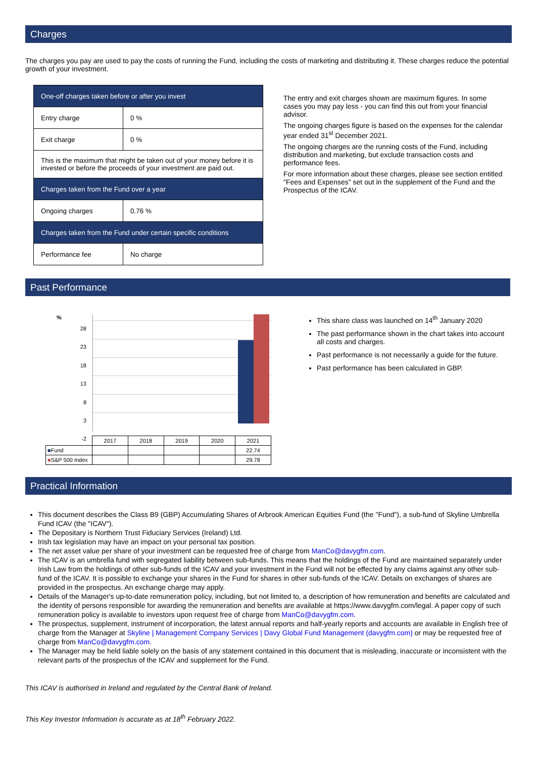Charges
The charges you pay are used to pay the costs of running the Fund, including the costs of marketing and distributing it. These charges reduce the potential growth of your investment.
| One-off charges taken before or after you invest | |
| Entry charge | 0 % |
| Exit charge | 0 % |
| This is the maximum that might be taken out of your money before it is invested or before the proceeds of your investment are paid out. | |
| Charges taken from the Fund over a year | |
| Ongoing charges | 0.76 % |
| Charges taken from the Fund under certain specific conditions | |
| Performance fee | No charge |
The entry and exit charges shown are maximum figures. In some cases you may pay less - you can find this out from your financial advisor.
The ongoing charges figure is based on the expenses for the calendar year ended 31<sup>st</sup> December 2021.
The ongoing charges are the running costs of the Fund, including distribution and marketing, but exclude transaction costs and performance fees.
For more information about these charges, please see section entitled "Fees and Expenses" set out in the supplement of the Fund and the Prospectus of the ICAV.
Past Performance
%
28
23
18
13
8
3
-2
| | 2017 | 2018 | 2019 | 2020 | 2021 |
| ■ Fund | | | | | 22.74 |
| ■ S&P 500 Index | | | | | 29.78 |
This share class was launched on 14<sup>th</sup> January 2020
The past performance shown in the chart takes into account all costs and charges.
Past performance is not necessarily a guide for the future.
Past performance has been calculated in GBP.
Practical Information
This document describes the Class B9 (GBP) Accumulating Shares of Arbrook American Equities Fund (the "Fund"), a sub-fund of Skyline Umbrella Fund ICAV (the "ICAV").
The Depositary is Northern Trust Fiduciary Services (Ireland) Ltd.
Irish tax legislation may have an impact on your personal tax position.
The net asset value per share of your investment can be requested free of charge from ManCo@davygfm.com.
The ICAV is an umbrella fund with segregated liability between sub-funds. This means that the holdings of the Fund are maintained separately under Irish Law from the holdings of other sub-funds of the ICAV and your investment in the Fund will not be effected by any claims against any other sub-fund of the ICAV. It is possible to exchange your shares in the Fund for shares in other sub-funds of the ICAV. Details on exchanges of shares are provided in the prospectus. An exchange charge may apply.
Details of the Manager's up-to-date remuneration policy, including, but not limited to, a description of how remuneration and benefits are calculated and the identity of persons responsible for awarding the remuneration and benefits are available at https://www.davygfm.com/legal. A paper copy of such remuneration policy is available to investors upon request free of charge from ManCo@davygfm.com.
The prospectus, supplement, instrument of incorporation, the latest annual reports and half-yearly reports and accounts are available in English free of charge from the Manager at Skyline | Management Company Services | Davy Global Fund Management (davygfm.com) or may be requested free of charge from ManCo@davygfm.com.
The Manager may be held liable solely on the basis of any statement contained in this document that is misleading, inaccurate or inconsistent with the relevant parts of the prospectus of the ICAV and supplement for the Fund.
This ICAV is authorised in Ireland and regulated by the Central Bank of Ireland.
This Key Investor Information is accurate as at 18<sup>th</sup> February 2022.